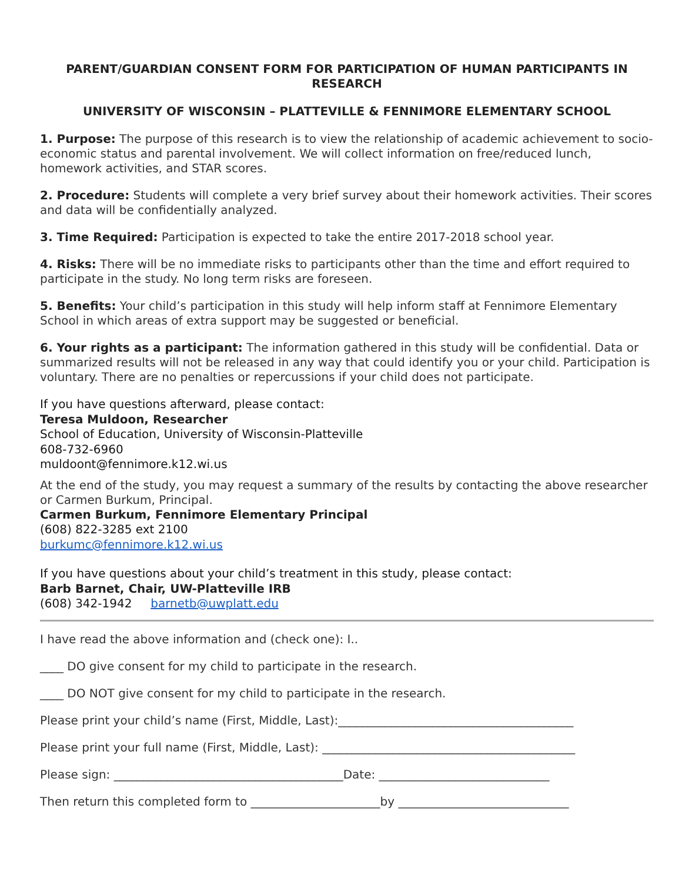PARENT/GUARDIAN CONSENT FORM FOR PARTICIPATION OF HUMAN PARTICIPANTS IN RESEARCH
UNIVERSITY OF WISCONSIN – PLATTEVILLE & FENNIMORE ELEMENTARY SCHOOL
1. Purpose: The purpose of this research is to view the relationship of academic achievement to socio-economic status and parental involvement. We will collect information on free/reduced lunch, homework activities, and STAR scores.
2. Procedure: Students will complete a very brief survey about their homework activities. Their scores and data will be confidentially analyzed.
3. Time Required: Participation is expected to take the entire 2017-2018 school year.
4. Risks: There will be no immediate risks to participants other than the time and effort required to participate in the study. No long term risks are foreseen.
5. Benefits: Your child’s participation in this study will help inform staff at Fennimore Elementary School in which areas of extra support may be suggested or beneficial.
6. Your rights as a participant: The information gathered in this study will be confidential. Data or summarized results will not be released in any way that could identify you or your child. Participation is voluntary. There are no penalties or repercussions if your child does not participate.
If you have questions afterward, please contact:
Teresa Muldoon, Researcher
School of Education, University of Wisconsin-Platteville
608-732-6960
muldoont@fennimore.k12.wi.us
At the end of the study, you may request a summary of the results by contacting the above researcher or Carmen Burkum, Principal.
Carmen Burkum, Fennimore Elementary Principal
(608) 822-3285 ext 2100
burkumc@fennimore.k12.wi.us
If you have questions about your child’s treatment in this study, please contact:
Barb Barnet, Chair, UW-Platteville IRB
(608) 342-1942 barnetb@uwplatt.edu
I have read the above information and (check one): I..
____ DO give consent for my child to participate in the research.
____ DO NOT give consent for my child to participate in the research.
Please print your child’s name (First, Middle, Last):________________________________________
Please print your full name (First, Middle, Last): ___________________________________________
Please sign: _______________________________________Date: _____________________________
Then return this completed form to ______________________by _____________________________